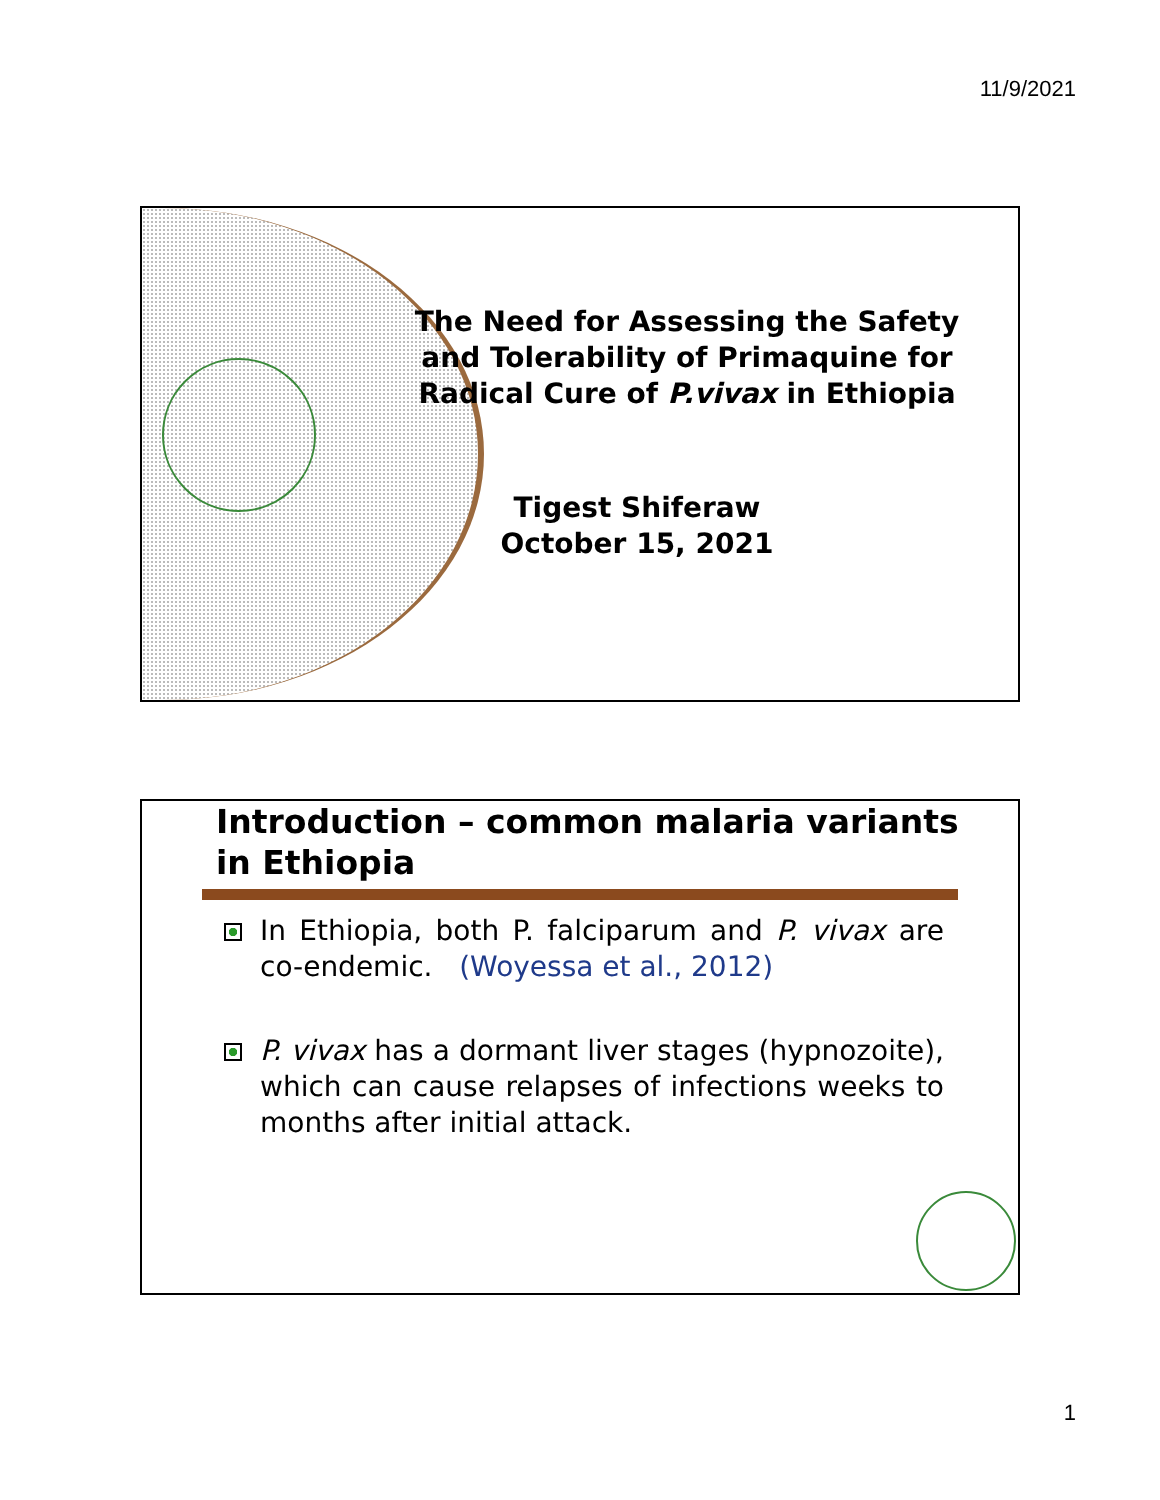11/9/2021
The Need for Assessing the Safety and Tolerability of Primaquine for Radical Cure of P.vivax in Ethiopia
Tigest Shiferaw
October 15, 2021
Introduction – common malaria variants in Ethiopia
In Ethiopia, both P. falciparum and P. vivax are co-endemic. (Woyessa et al., 2012)
P. vivax has a dormant liver stages (hypnozoite), which can cause relapses of infections weeks to months after initial attack.
1